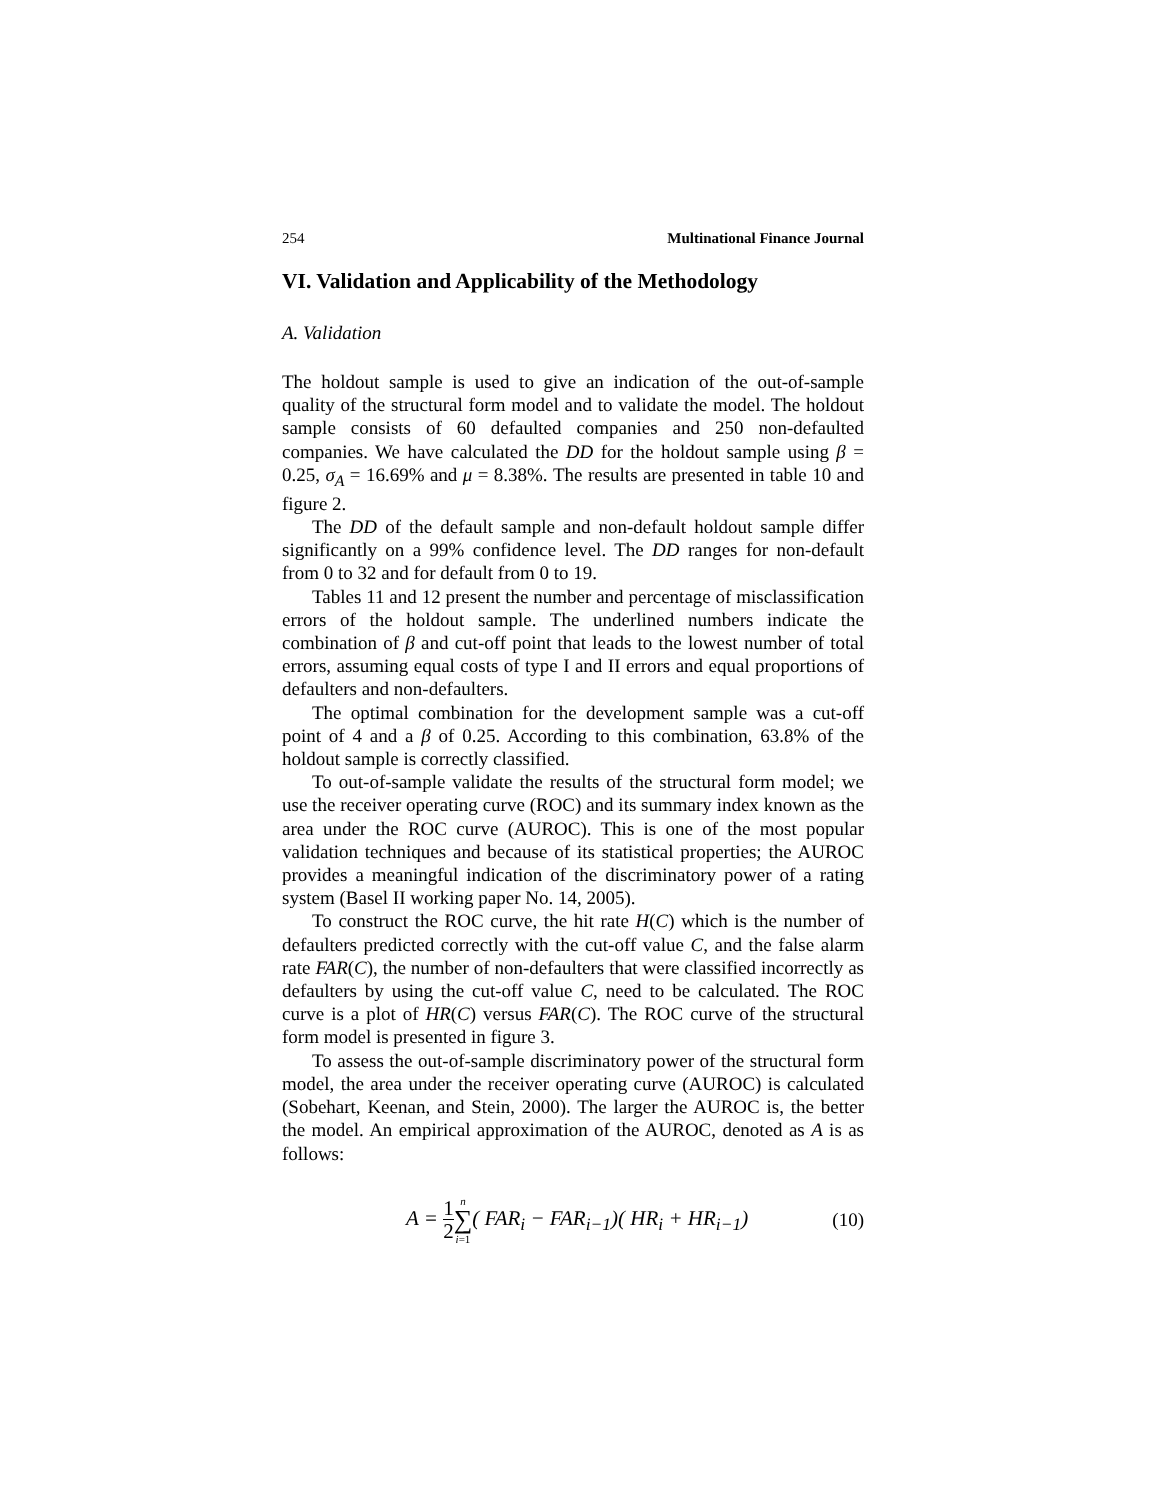254 Multinational Finance Journal
VI. Validation and Applicability of the Methodology
A. Validation
The holdout sample is used to give an indication of the out-of-sample quality of the structural form model and to validate the model. The holdout sample consists of 60 defaulted companies and 250 non-defaulted companies. We have calculated the DD for the holdout sample using β = 0.25, σ<sub>A</sub> = 16.69% and μ = 8.38%. The results are presented in table 10 and figure 2.
The DD of the default sample and non-default holdout sample differ significantly on a 99% confidence level. The DD ranges for non-default from 0 to 32 and for default from 0 to 19.
Tables 11 and 12 present the number and percentage of misclassification errors of the holdout sample. The underlined numbers indicate the combination of β and cut-off point that leads to the lowest number of total errors, assuming equal costs of type I and II errors and equal proportions of defaulters and non-defaulters.
The optimal combination for the development sample was a cut-off point of 4 and a β of 0.25. According to this combination, 63.8% of the holdout sample is correctly classified.
To out-of-sample validate the results of the structural form model; we use the receiver operating curve (ROC) and its summary index known as the area under the ROC curve (AUROC). This is one of the most popular validation techniques and because of its statistical properties; the AUROC provides a meaningful indication of the discriminatory power of a rating system (Basel II working paper No. 14, 2005).
To construct the ROC curve, the hit rate H(C) which is the number of defaulters predicted correctly with the cut-off value C, and the false alarm rate FAR(C), the number of non-defaulters that were classified incorrectly as defaulters by using the cut-off value C, need to be calculated. The ROC curve is a plot of HR(C) versus FAR(C). The ROC curve of the structural form model is presented in figure 3.
To assess the out-of-sample discriminatory power of the structural form model, the area under the receiver operating curve (AUROC) is calculated (Sobehart, Keenan, and Stein, 2000). The larger the AUROC is, the better the model. An empirical approximation of the AUROC, denoted as A is as follows:
A = 1 2 n ∑ i=1( FAR<sub>i</sub> − FAR<sub>i−1</sub>)( HR<sub>i</sub> + HR<sub>i−1</sub>)
(10)